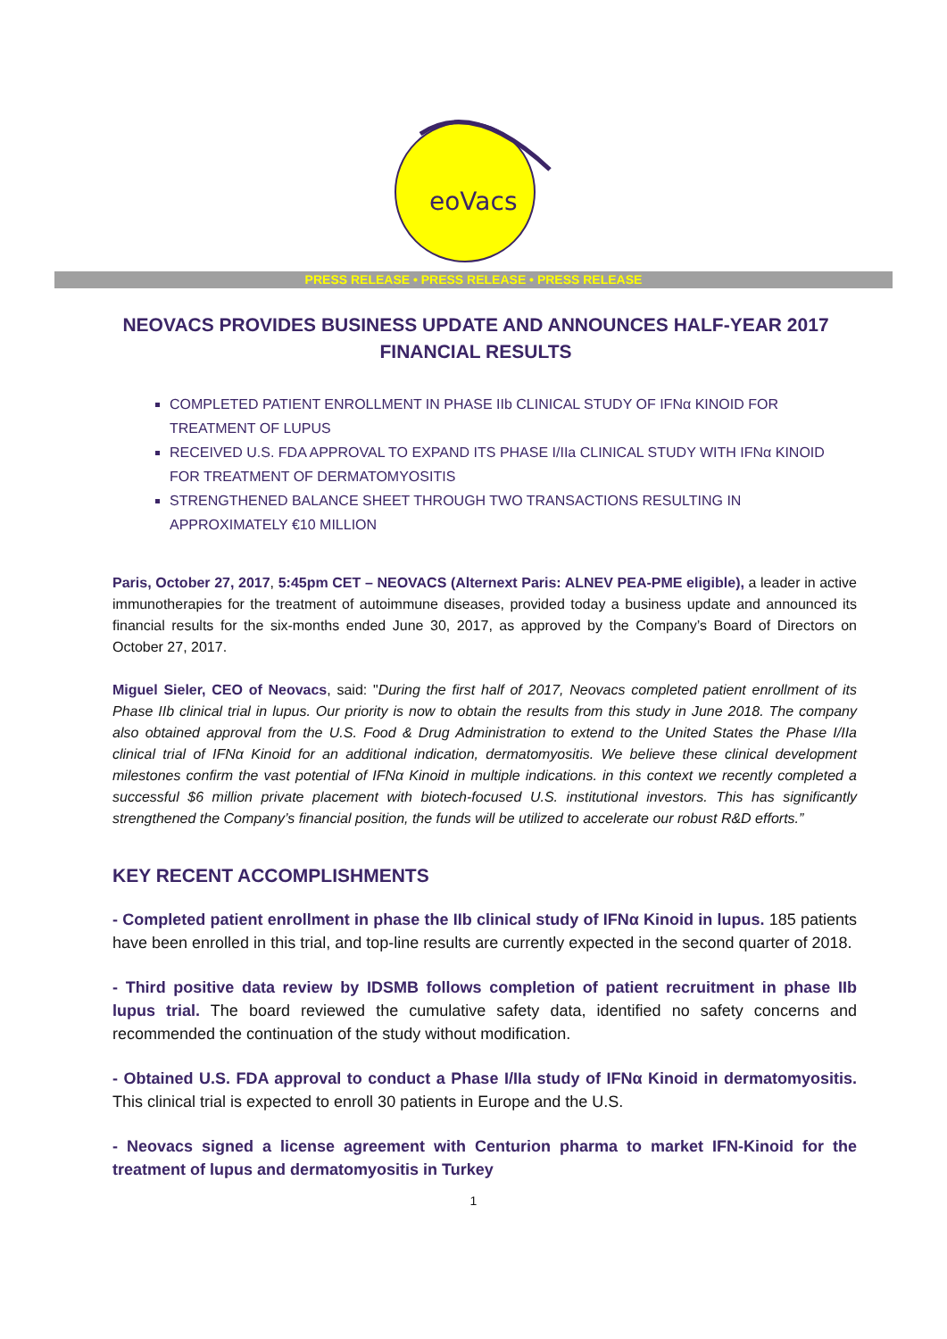eoVacs
PRESS RELEASE • PRESS RELEASE • PRESS RELEASE
NEOVACS PROVIDES BUSINESS UPDATE AND ANNOUNCES HALF-YEAR 2017 FINANCIAL RESULTS
COMPLETED PATIENT ENROLLMENT IN PHASE IIb CLINICAL STUDY OF IFNα KINOID FOR TREATMENT OF LUPUS
RECEIVED U.S. FDA APPROVAL TO EXPAND ITS PHASE I/IIa CLINICAL STUDY WITH IFNα KINOID FOR TREATMENT OF DERMATOMYOSITIS
STRENGTHENED BALANCE SHEET THROUGH TWO TRANSACTIONS RESULTING IN APPROXIMATELY €10 MILLION
Paris, October 27, 2017, 5:45pm CET – NEOVACS (Alternext Paris: ALNEV PEA-PME eligible), a leader in active immunotherapies for the treatment of autoimmune diseases, provided today a business update and announced its financial results for the six-months ended June 30, 2017, as approved by the Company’s Board of Directors on October 27, 2017.
Miguel Sieler, CEO of Neovacs, said: "During the first half of 2017, Neovacs completed patient enrollment of its Phase IIb clinical trial in lupus. Our priority is now to obtain the results from this study in June 2018. The company also obtained approval from the U.S. Food & Drug Administration to extend to the United States the Phase I/IIa clinical trial of IFNα Kinoid for an additional indication, dermatomyositis. We believe these clinical development milestones confirm the vast potential of IFNα Kinoid in multiple indications. in this context we recently completed a successful $6 million private placement with biotech-focused U.S. institutional investors. This has significantly strengthened the Company’s financial position, the funds will be utilized to accelerate our robust R&D efforts.”
KEY RECENT ACCOMPLISHMENTS
- Completed patient enrollment in phase the IIb clinical study of IFNα Kinoid in lupus. 185 patients have been enrolled in this trial, and top-line results are currently expected in the second quarter of 2018.
- Third positive data review by IDSMB follows completion of patient recruitment in phase IIb lupus trial. The board reviewed the cumulative safety data, identified no safety concerns and recommended the continuation of the study without modification.
- Obtained U.S. FDA approval to conduct a Phase I/IIa study of IFNα Kinoid in dermatomyositis. This clinical trial is expected to enroll 30 patients in Europe and the U.S.
- Neovacs signed a license agreement with Centurion pharma to market IFN-Kinoid for the treatment of lupus and dermatomyositis in Turkey
1